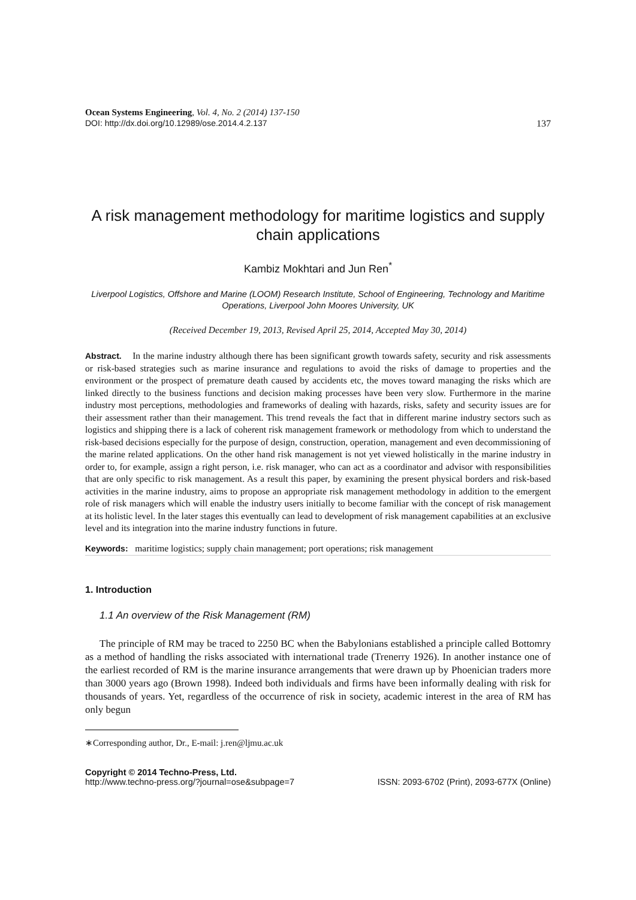Ocean Systems Engineering, Vol. 4, No. 2 (2014) 137-150
DOI: http://dx.doi.org/10.12989/ose.2014.4.2.137 137
A risk management methodology for maritime logistics and supply chain applications
Kambiz Mokhtari and Jun Ren<sup>*</sup>
Liverpool Logistics, Offshore and Marine (LOOM) Research Institute, School of Engineering, Technology and Maritime Operations, Liverpool John Moores University, UK
(Received December 19, 2013, Revised April 25, 2014, Accepted May 30, 2014)
Abstract. In the marine industry although there has been significant growth towards safety, security and risk assessments or risk-based strategies such as marine insurance and regulations to avoid the risks of damage to properties and the environment or the prospect of premature death caused by accidents etc, the moves toward managing the risks which are linked directly to the business functions and decision making processes have been very slow. Furthermore in the marine industry most perceptions, methodologies and frameworks of dealing with hazards, risks, safety and security issues are for their assessment rather than their management. This trend reveals the fact that in different marine industry sectors such as logistics and shipping there is a lack of coherent risk management framework or methodology from which to understand the risk-based decisions especially for the purpose of design, construction, operation, management and even decommissioning of the marine related applications. On the other hand risk management is not yet viewed holistically in the marine industry in order to, for example, assign a right person, i.e. risk manager, who can act as a coordinator and advisor with responsibilities that are only specific to risk management. As a result this paper, by examining the present physical borders and risk-based activities in the marine industry, aims to propose an appropriate risk management methodology in addition to the emergent role of risk managers which will enable the industry users initially to become familiar with the concept of risk management at its holistic level. In the later stages this eventually can lead to development of risk management capabilities at an exclusive level and its integration into the marine industry functions in future.
Keywords: maritime logistics; supply chain management; port operations; risk management
1. Introduction
1.1 An overview of the Risk Management (RM)
The principle of RM may be traced to 2250 BC when the Babylonians established a principle called Bottomry as a method of handling the risks associated with international trade (Trenerry 1926). In another instance one of the earliest recorded of RM is the marine insurance arrangements that were drawn up by Phoenician traders more than 3000 years ago (Brown 1998). Indeed both individuals and firms have been informally dealing with risk for thousands of years. Yet, regardless of the occurrence of risk in society, academic interest in the area of RM has only begun
∗Corresponding author, Dr., E-mail: j.ren@ljmu.ac.uk
Copyright © 2014 Techno-Press, Ltd.
http://www.techno-press.org/?journal=ose&subpage=7 ISSN: 2093-6702 (Print), 2093-677X (Online)